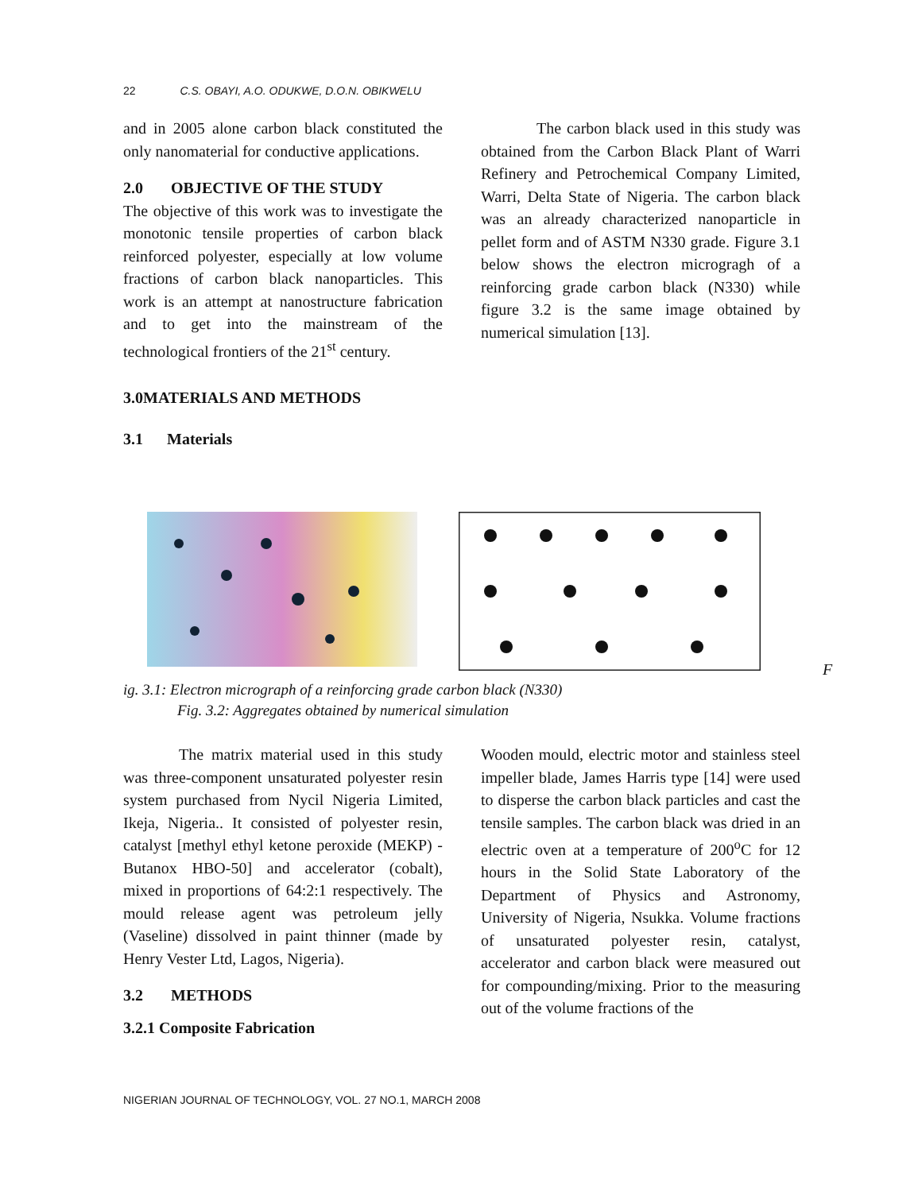22 C.S. OBAYI, A.O. ODUKWE, D.O.N. OBIKWELU
and in 2005 alone carbon black constituted the only nanomaterial for conductive applications.
2.0 OBJECTIVE OF THE STUDY
The objective of this work was to investigate the monotonic tensile properties of carbon black reinforced polyester, especially at low volume fractions of carbon black nanoparticles. This work is an attempt at nanostructure fabrication and to get into the mainstream of the technological frontiers of the 21<sup>st</sup> century.
3.0MATERIALS AND METHODS
3.1 Materials
The carbon black used in this study was obtained from the Carbon Black Plant of Warri Refinery and Petrochemical Company Limited, Warri, Delta State of Nigeria. The carbon black was an already characterized nanoparticle in pellet form and of ASTM N330 grade. Figure 3.1 below shows the electron microgragh of a reinforcing grade carbon black (N330) while figure 3.2 is the same image obtained by numerical simulation [13].
F
ig. 3.1: Electron micrograph of a reinforcing grade carbon black (N330)
Fig. 3.2: Aggregates obtained by numerical simulation
The matrix material used in this study was three-component unsaturated polyester resin system purchased from Nycil Nigeria Limited, Ikeja, Nigeria.. It consisted of polyester resin, catalyst [methyl ethyl ketone peroxide (MEKP) - Butanox HBO-50] and accelerator (cobalt), mixed in proportions of 64:2:1 respectively. The mould release agent was petroleum jelly (Vaseline) dissolved in paint thinner (made by Henry Vester Ltd, Lagos, Nigeria).
3.2 METHODS
3.2.1 Composite Fabrication
Wooden mould, electric motor and stainless steel impeller blade, James Harris type [14] were used to disperse the carbon black particles and cast the tensile samples. The carbon black was dried in an electric oven at a temperature of 200<sup>o</sup>C for 12 hours in the Solid State Laboratory of the Department of Physics and Astronomy, University of Nigeria, Nsukka. Volume fractions of unsaturated polyester resin, catalyst, accelerator and carbon black were measured out for compounding/mixing. Prior to the measuring out of the volume fractions of the
NIGERIAN JOURNAL OF TECHNOLOGY, VOL. 27 NO.1, MARCH 2008